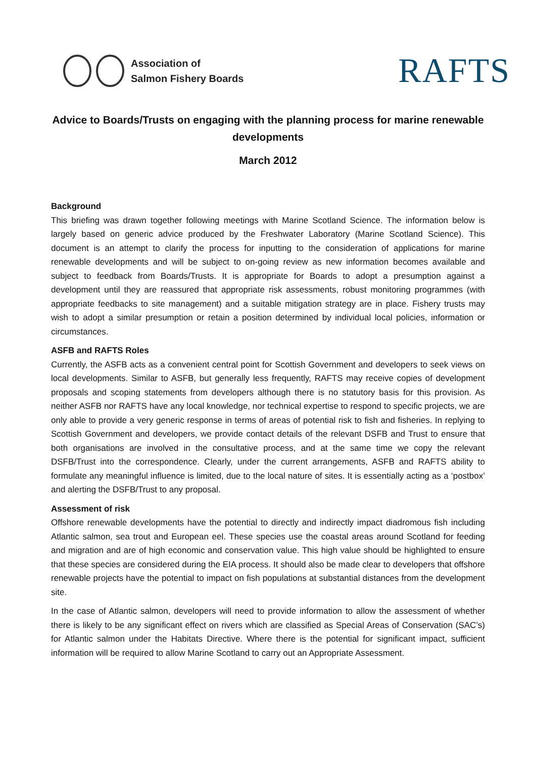Association of
Salmon Fishery Boards
RAFTS
Advice to Boards/Trusts on engaging with the planning process for marine renewable developments
March 2012
Background
This briefing was drawn together following meetings with Marine Scotland Science. The information below is largely based on generic advice produced by the Freshwater Laboratory (Marine Scotland Science). This document is an attempt to clarify the process for inputting to the consideration of applications for marine renewable developments and will be subject to on-going review as new information becomes available and subject to feedback from Boards/Trusts. It is appropriate for Boards to adopt a presumption against a development until they are reassured that appropriate risk assessments, robust monitoring programmes (with appropriate feedbacks to site management) and a suitable mitigation strategy are in place. Fishery trusts may wish to adopt a similar presumption or retain a position determined by individual local policies, information or circumstances.
ASFB and RAFTS Roles
Currently, the ASFB acts as a convenient central point for Scottish Government and developers to seek views on local developments. Similar to ASFB, but generally less frequently, RAFTS may receive copies of development proposals and scoping statements from developers although there is no statutory basis for this provision. As neither ASFB nor RAFTS have any local knowledge, nor technical expertise to respond to specific projects, we are only able to provide a very generic response in terms of areas of potential risk to fish and fisheries. In replying to Scottish Government and developers, we provide contact details of the relevant DSFB and Trust to ensure that both organisations are involved in the consultative process, and at the same time we copy the relevant DSFB/Trust into the correspondence. Clearly, under the current arrangements, ASFB and RAFTS ability to formulate any meaningful influence is limited, due to the local nature of sites. It is essentially acting as a ‘postbox’ and alerting the DSFB/Trust to any proposal.
Assessment of risk
Offshore renewable developments have the potential to directly and indirectly impact diadromous fish including Atlantic salmon, sea trout and European eel. These species use the coastal areas around Scotland for feeding and migration and are of high economic and conservation value. This high value should be highlighted to ensure that these species are considered during the EIA process. It should also be made clear to developers that offshore renewable projects have the potential to impact on fish populations at substantial distances from the development site.
In the case of Atlantic salmon, developers will need to provide information to allow the assessment of whether there is likely to be any significant effect on rivers which are classified as Special Areas of Conservation (SAC’s) for Atlantic salmon under the Habitats Directive. Where there is the potential for significant impact, sufficient information will be required to allow Marine Scotland to carry out an Appropriate Assessment.